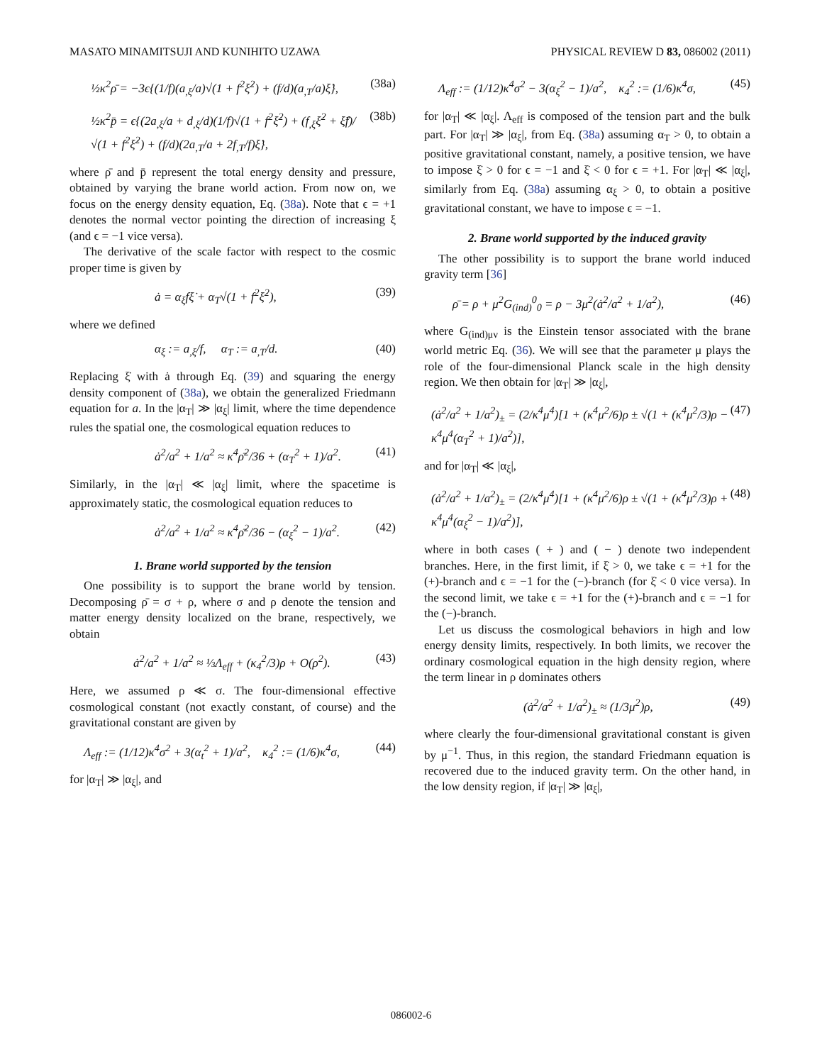MASATO MINAMITSUJI AND KUNIHITO UZAWA PHYSICAL REVIEW D 83, 086002 (2011)
½κ<sup>2</sup>ρ̄ = −3ϵ{(1/f)(a<sub>,ξ</sub>/a)√(1 + f<sup>2</sup>ξ̇<sup>2</sup>) + (f/d)(a<sub>,T</sub>/a)ξ̇}, (38a)
½κ<sup>2</sup>p̄ = ϵ{(2a<sub>,ξ</sub>/a + d<sub>,ξ</sub>/d)(1/f)√(1 + f<sup>2</sup>ξ̇<sup>2</sup>) + (f<sub>,ξ</sub>ξ̇<sup>2</sup> + ξ̈f)/√(1 + f<sup>2</sup>ξ̇<sup>2</sup>) + (f/d)(2a<sub>,T</sub>/a + 2f<sub>,T</sub>/f)ξ̇}, (38b)
where ρ̄ and p̄ represent the total energy density and pressure, obtained by varying the brane world action. From now on, we focus on the energy density equation, Eq. (38a). Note that ϵ = +1 denotes the normal vector pointing the direction of increasing ξ (and ϵ = −1 vice versa).
The derivative of the scale factor with respect to the cosmic proper time is given by
ȧ = α<sub>ξ</sub>fξ̇ + α<sub>T</sub>√(1 + f<sup>2</sup>ξ̇<sup>2</sup>), (39)
where we defined
α<sub>ξ</sub> := a<sub>,ξ</sub>/f, α<sub>T</sub> := a<sub>,T</sub>/d. (40)
Replacing ξ̇ with ȧ through Eq. (39) and squaring the energy density component of (38a), we obtain the generalized Friedmann equation for a. In the |α<sub>T</sub>| ≫ |α<sub>ξ</sub>| limit, where the time dependence rules the spatial one, the cosmological equation reduces to
ȧ<sup>2</sup>/a<sup>2</sup> + 1/a<sup>2</sup> ≈ κ<sup>4</sup>ρ̄<sup>2</sup>/36 + (α<sub>T</sub><sup>2</sup> + 1)/a<sup>2</sup>. (41)
Similarly, in the |α<sub>T</sub>| ≪ |α<sub>ξ</sub>| limit, where the spacetime is approximately static, the cosmological equation reduces to
ȧ<sup>2</sup>/a<sup>2</sup> + 1/a<sup>2</sup> ≈ κ<sup>4</sup>ρ̄<sup>2</sup>/36 − (α<sub>ξ</sub><sup>2</sup> − 1)/a<sup>2</sup>. (42)
1. Brane world supported by the tension
One possibility is to support the brane world by tension. Decomposing ρ̄ = σ + ρ, where σ and ρ denote the tension and matter energy density localized on the brane, respectively, we obtain
ȧ<sup>2</sup>/a<sup>2</sup> + 1/a<sup>2</sup> ≈ ⅓Λ<sub>eff</sub> + (κ<sub>4</sub><sup>2</sup>/3)ρ + O(ρ<sup>2</sup>). (43)
Here, we assumed ρ ≪ σ. The four-dimensional effective cosmological constant (not exactly constant, of course) and the gravitational constant are given by
Λ<sub>eff</sub> := (1/12)κ<sup>4</sup>σ<sup>2</sup> + 3(α<sub>t</sub><sup>2</sup> + 1)/a<sup>2</sup>, κ<sub>4</sub><sup>2</sup> := (1/6)κ<sup>4</sup>σ, (44)
for |α<sub>T</sub>| ≫ |α<sub>ξ</sub>|, and
Λ<sub>eff</sub> := (1/12)κ<sup>4</sup>σ<sup>2</sup> − 3(α<sub>ξ</sub><sup>2</sup> − 1)/a<sup>2</sup>, κ<sub>4</sub><sup>2</sup> := (1/6)κ<sup>4</sup>σ, (45)
for |α<sub>T</sub>| ≪ |α<sub>ξ</sub>|. Λ<sub>eff</sub> is composed of the tension part and the bulk part. For |α<sub>T</sub>| ≫ |α<sub>ξ</sub>|, from Eq. (38a) assuming α<sub>T</sub> > 0, to obtain a positive gravitational constant, namely, a positive tension, we have to impose ξ̇ > 0 for ϵ = −1 and ξ̇ < 0 for ϵ = +1. For |α<sub>T</sub>| ≪ |α<sub>ξ</sub>|, similarly from Eq. (38a) assuming α<sub>ξ</sub> > 0, to obtain a positive gravitational constant, we have to impose ϵ = −1.
2. Brane world supported by the induced gravity
The other possibility is to support the brane world induced gravity term [36]
ρ̄ = ρ + μ<sup>2</sup>G<sub>(ind)</sub><sup>0</sup><sub>0</sub> = ρ − 3μ<sup>2</sup>(ȧ<sup>2</sup>/a<sup>2</sup> + 1/a<sup>2</sup>), (46)
where G<sub>(ind)μν</sub> is the Einstein tensor associated with the brane world metric Eq. (36). We will see that the parameter μ plays the role of the four-dimensional Planck scale in the high density region. We then obtain for |α<sub>T</sub>| ≫ |α<sub>ξ</sub>|,
(ȧ<sup>2</sup>/a<sup>2</sup> + 1/a<sup>2</sup>)<sub>±</sub> = (2/κ<sup>4</sup>μ<sup>4</sup>)[1 + (κ<sup>4</sup>μ<sup>2</sup>/6)ρ ± √(1 + (κ<sup>4</sup>μ<sup>2</sup>/3)ρ − κ<sup>4</sup>μ<sup>4</sup>(α<sub>T</sub><sup>2</sup> + 1)/a<sup>2</sup>)], (47)
and for |α<sub>T</sub>| ≪ |α<sub>ξ</sub>|,
(ȧ<sup>2</sup>/a<sup>2</sup> + 1/a<sup>2</sup>)<sub>±</sub> = (2/κ<sup>4</sup>μ<sup>4</sup>)[1 + (κ<sup>4</sup>μ<sup>2</sup>/6)ρ ± √(1 + (κ<sup>4</sup>μ<sup>2</sup>/3)ρ + κ<sup>4</sup>μ<sup>4</sup>(α<sub>ξ</sub><sup>2</sup> − 1)/a<sup>2</sup>)], (48)
where in both cases ( + ) and ( − ) denote two independent branches. Here, in the first limit, if ξ̇ > 0, we take ϵ = +1 for the (+)-branch and ϵ = −1 for the (−)-branch (for ξ̇ < 0 vice versa). In the second limit, we take ϵ = +1 for the (+)-branch and ϵ = −1 for the (−)-branch.
Let us discuss the cosmological behaviors in high and low energy density limits, respectively. In both limits, we recover the ordinary cosmological equation in the high density region, where the term linear in ρ dominates others
(ȧ<sup>2</sup>/a<sup>2</sup> + 1/a<sup>2</sup>)<sub>±</sub> ≈ (1/3μ<sup>2</sup>)ρ, (49)
where clearly the four-dimensional gravitational constant is given by μ<sup>−1</sup>. Thus, in this region, the standard Friedmann equation is recovered due to the induced gravity term. On the other hand, in the low density region, if |α<sub>T</sub>| ≫ |α<sub>ξ</sub>|,
086002-6